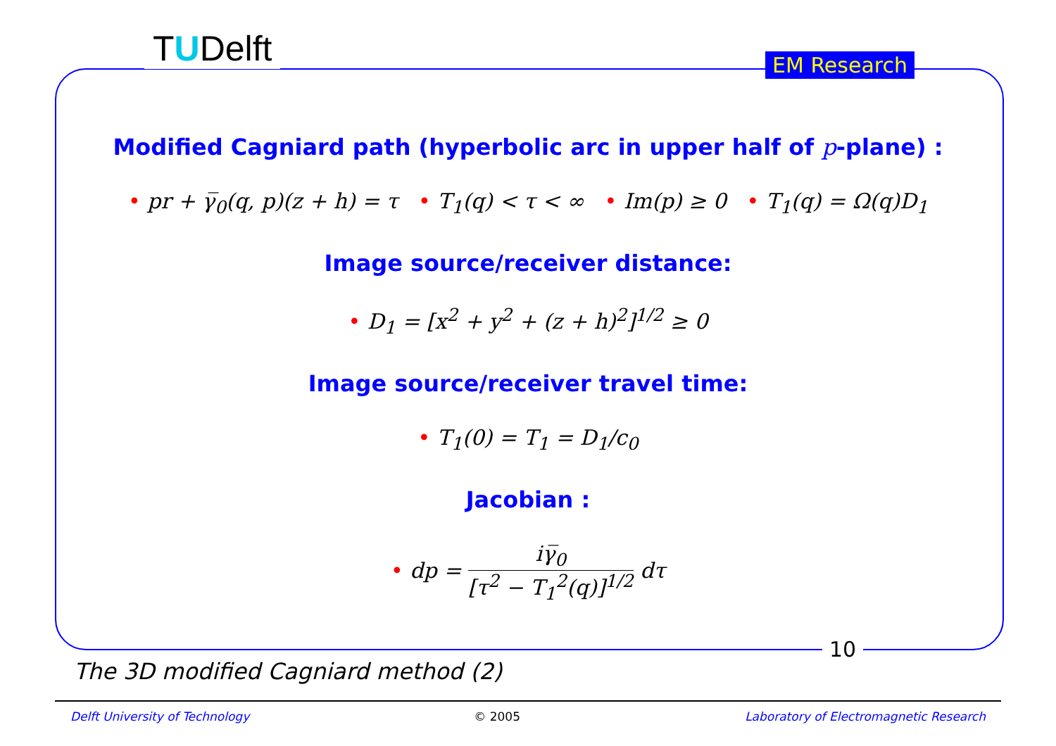TUDelft EM Research
Modified Cagniard path (hyperbolic arc in upper half of p-plane) :
• pr + γ̅<sub>0</sub>(q, p)(z + h) = τ • T<sub>1</sub>(q) < τ < ∞ • Im(p) ≥ 0 • T<sub>1</sub>(q) = Ω(q)D<sub>1</sub>
Image source/receiver distance:
• D<sub>1</sub> = [x<sup>2</sup> + y<sup>2</sup> + (z + h)<sup>2</sup>]<sup>1/2</sup> ≥ 0
Image source/receiver travel time:
• T<sub>1</sub>(0) = T<sub>1</sub> = D<sub>1</sub>/c<sub>0</sub>
Jacobian :
• dp = iγ̅<sub>0</sub> [τ<sup>2</sup> − T<sub>1</sub><sup>2</sup>(q)]<sup>1/2</sup> dτ
10
The 3D modified Cagniard method (2)
Delft University of Technology © 2005 Laboratory of Electromagnetic Research